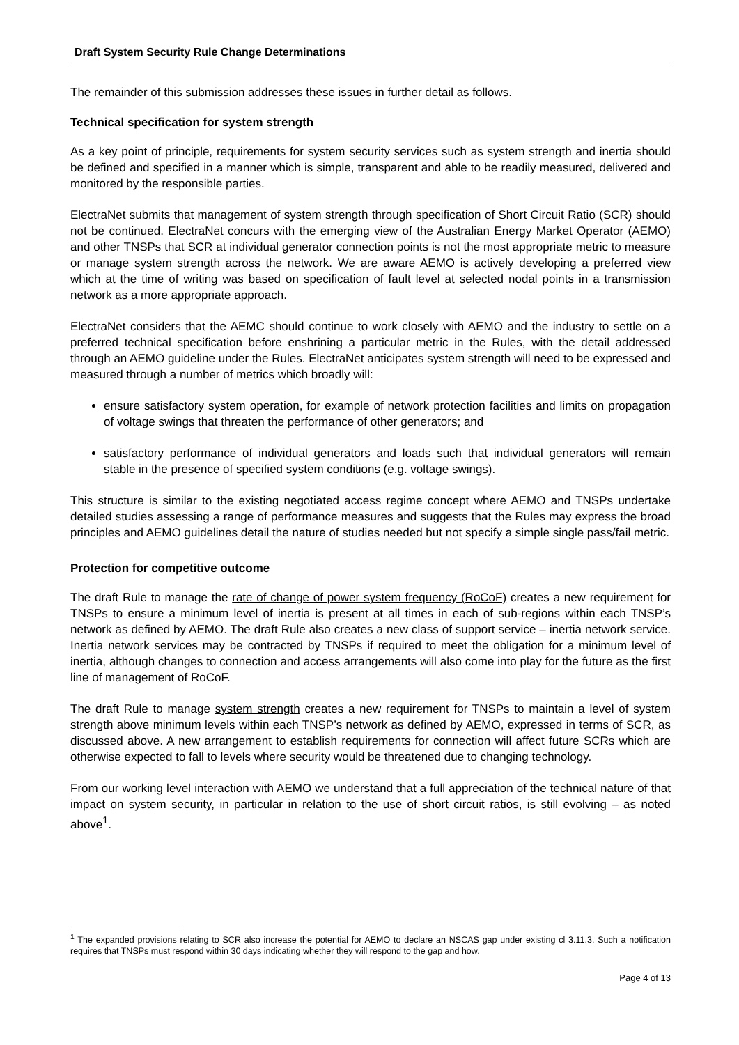Draft System Security Rule Change Determinations
The remainder of this submission addresses these issues in further detail as follows.
Technical specification for system strength
As a key point of principle, requirements for system security services such as system strength and inertia should be defined and specified in a manner which is simple, transparent and able to be readily measured, delivered and monitored by the responsible parties.
ElectraNet submits that management of system strength through specification of Short Circuit Ratio (SCR) should not be continued. ElectraNet concurs with the emerging view of the Australian Energy Market Operator (AEMO) and other TNSPs that SCR at individual generator connection points is not the most appropriate metric to measure or manage system strength across the network. We are aware AEMO is actively developing a preferred view which at the time of writing was based on specification of fault level at selected nodal points in a transmission network as a more appropriate approach.
ElectraNet considers that the AEMC should continue to work closely with AEMO and the industry to settle on a preferred technical specification before enshrining a particular metric in the Rules, with the detail addressed through an AEMO guideline under the Rules. ElectraNet anticipates system strength will need to be expressed and measured through a number of metrics which broadly will:
ensure satisfactory system operation, for example of network protection facilities and limits on propagation of voltage swings that threaten the performance of other generators; and
satisfactory performance of individual generators and loads such that individual generators will remain stable in the presence of specified system conditions (e.g. voltage swings).
This structure is similar to the existing negotiated access regime concept where AEMO and TNSPs undertake detailed studies assessing a range of performance measures and suggests that the Rules may express the broad principles and AEMO guidelines detail the nature of studies needed but not specify a simple single pass/fail metric.
Protection for competitive outcome
The draft Rule to manage the rate of change of power system frequency (RoCoF) creates a new requirement for TNSPs to ensure a minimum level of inertia is present at all times in each of sub-regions within each TNSP’s network as defined by AEMO. The draft Rule also creates a new class of support service – inertia network service. Inertia network services may be contracted by TNSPs if required to meet the obligation for a minimum level of inertia, although changes to connection and access arrangements will also come into play for the future as the first line of management of RoCoF.
The draft Rule to manage system strength creates a new requirement for TNSPs to maintain a level of system strength above minimum levels within each TNSP’s network as defined by AEMO, expressed in terms of SCR, as discussed above. A new arrangement to establish requirements for connection will affect future SCRs which are otherwise expected to fall to levels where security would be threatened due to changing technology.
From our working level interaction with AEMO we understand that a full appreciation of the technical nature of that impact on system security, in particular in relation to the use of short circuit ratios, is still evolving – as noted above<sup>1</sup>.
<sup>1</sup> The expanded provisions relating to SCR also increase the potential for AEMO to declare an NSCAS gap under existing cl 3.11.3. Such a notification requires that TNSPs must respond within 30 days indicating whether they will respond to the gap and how.
Page 4 of 13